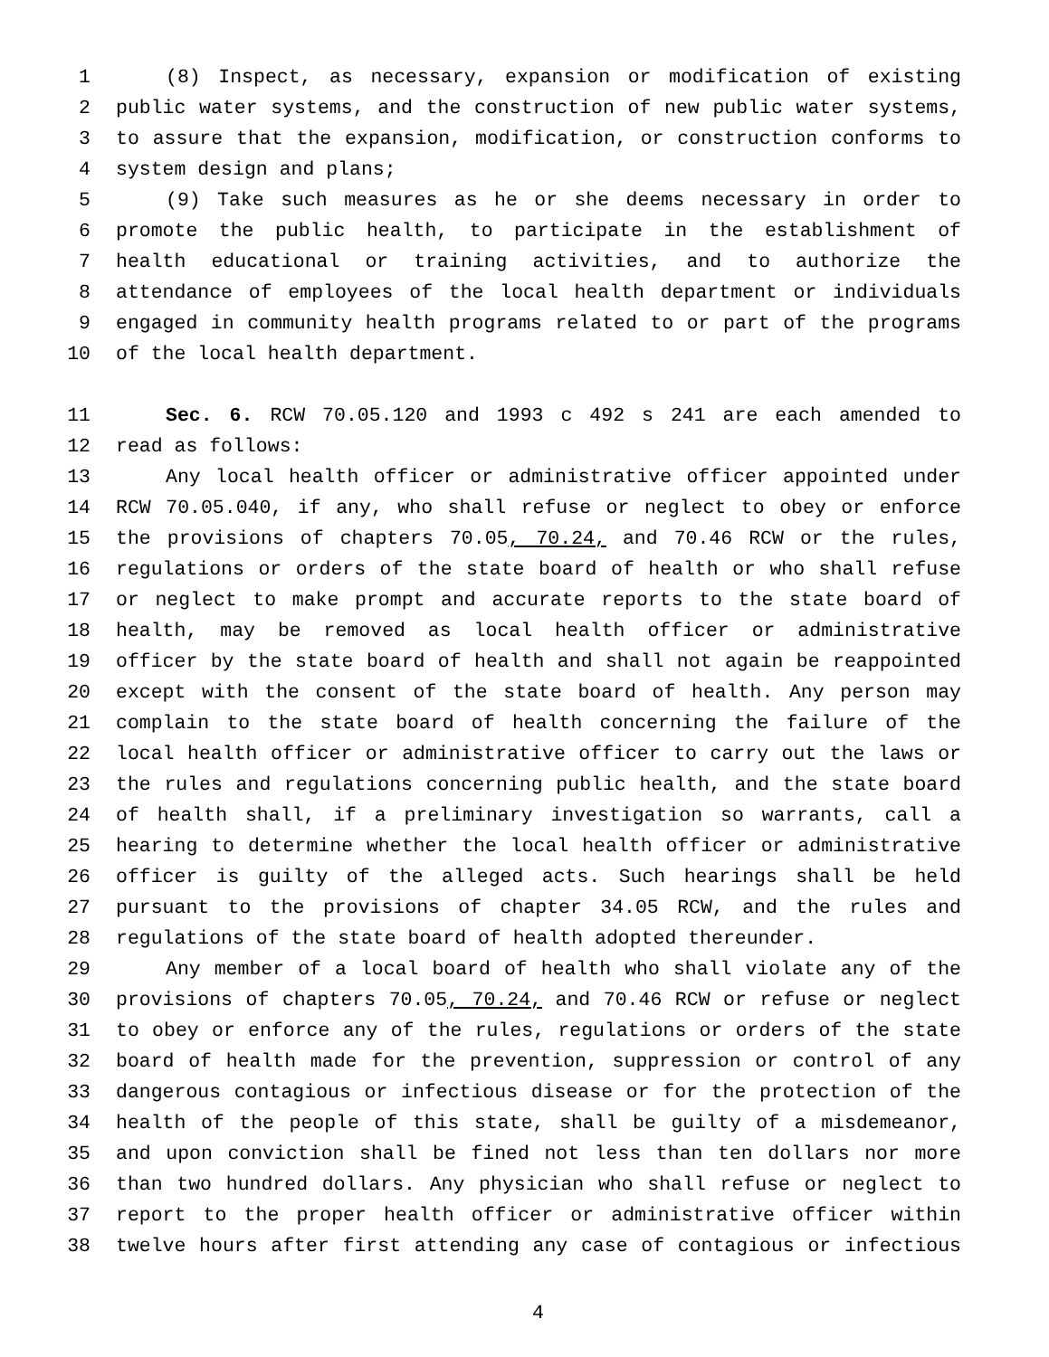1 (8) Inspect, as necessary, expansion or modification of existing
2 public water systems, and the construction of new public water systems,
3 to assure that the expansion, modification, or construction conforms to
4 system design and plans;
5 (9) Take such measures as he or she deems necessary in order to
6 promote the public health, to participate in the establishment of
7 health educational or training activities, and to authorize the
8 attendance of employees of the local health department or individuals
9 engaged in community health programs related to or part of the programs
10 of the local health department.
11 Sec. 6. RCW 70.05.120 and 1993 c 492 s 241 are each amended to
12 read as follows:
13 Any local health officer or administrative officer appointed under
14 RCW 70.05.040, if any, who shall refuse or neglect to obey or enforce
15 the provisions of chapters 70.05, 70.24, and 70.46 RCW or the rules,
16 regulations or orders of the state board of health or who shall refuse
17 or neglect to make prompt and accurate reports to the state board of
18 health, may be removed as local health officer or administrative
19 officer by the state board of health and shall not again be reappointed
20 except with the consent of the state board of health. Any person may
21 complain to the state board of health concerning the failure of the
22 local health officer or administrative officer to carry out the laws or
23 the rules and regulations concerning public health, and the state board
24 of health shall, if a preliminary investigation so warrants, call a
25 hearing to determine whether the local health officer or administrative
26 officer is guilty of the alleged acts. Such hearings shall be held
27 pursuant to the provisions of chapter 34.05 RCW, and the rules and
28 regulations of the state board of health adopted thereunder.
29 Any member of a local board of health who shall violate any of the
30 provisions of chapters 70.05, 70.24, and 70.46 RCW or refuse or neglect
31 to obey or enforce any of the rules, regulations or orders of the state
32 board of health made for the prevention, suppression or control of any
33 dangerous contagious or infectious disease or for the protection of the
34 health of the people of this state, shall be guilty of a misdemeanor,
35 and upon conviction shall be fined not less than ten dollars nor more
36 than two hundred dollars. Any physician who shall refuse or neglect to
37 report to the proper health officer or administrative officer within
38 twelve hours after first attending any case of contagious or infectious
4